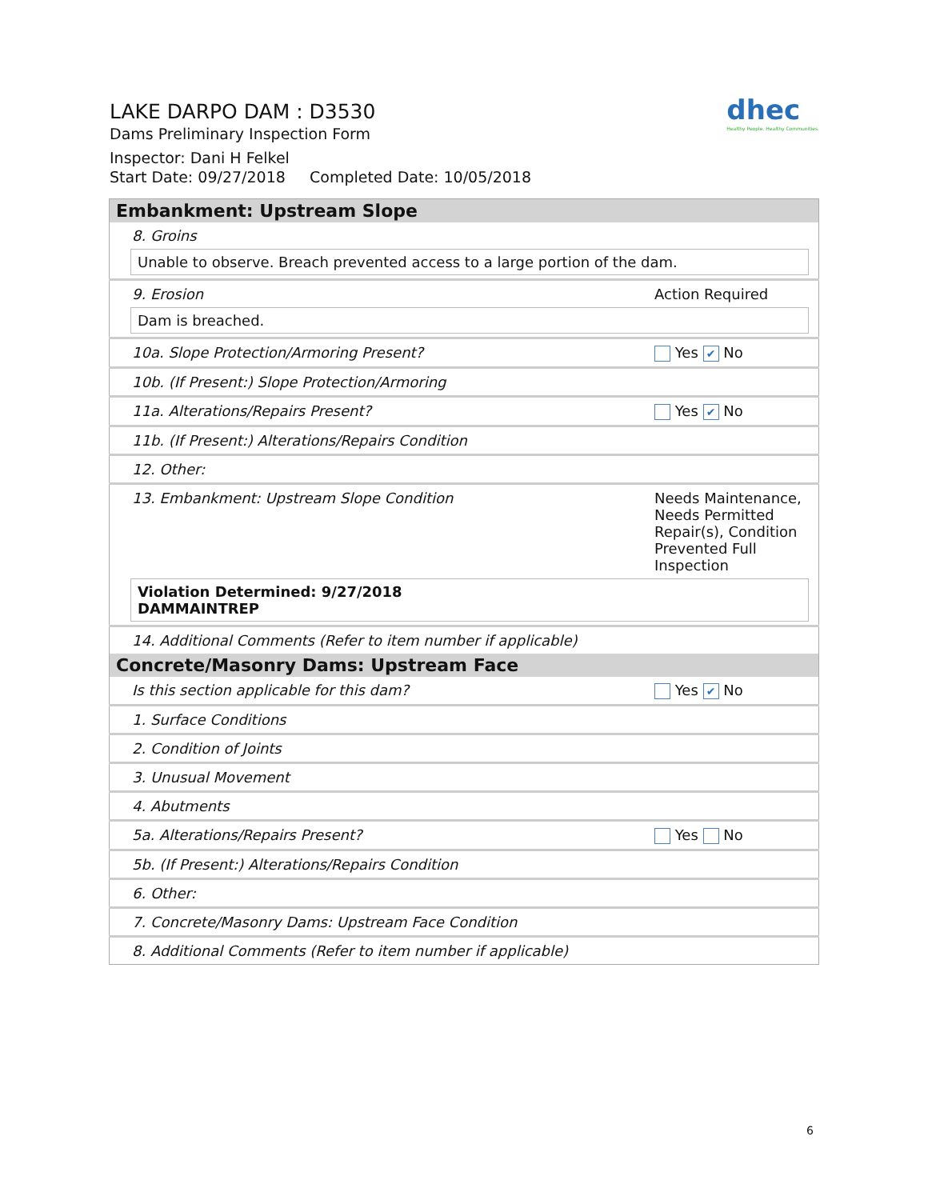LAKE DARPO DAM : D3530
Dams Preliminary Inspection Form
Inspector: Dani H Felkel
Start Date: 09/27/2018 Completed Date: 10/05/2018
dhec
Healthy People. Healthy Communities.
| Embankment: Upstream Slope | |
| 8. Groins | |
| Unable to observe. Breach prevented access to a large portion of the dam. | |
| 9. Erosion | Action Required |
| Dam is breached. | |
| 10a. Slope Protection/Armoring Present? | Yes ✔ No |
| 10b. (If Present:) Slope Protection/Armoring | |
| 11a. Alterations/Repairs Present? | Yes ✔ No |
| 11b. (If Present:) Alterations/Repairs Condition | |
| 12. Other: | |
| 13. Embankment: Upstream Slope Condition | Needs Maintenance, Needs Permitted Repair(s), Condition Prevented Full Inspection |
| Violation Determined: 9/27/2018 DAMMAINTREP | |
| 14. Additional Comments (Refer to item number if applicable) | |
| Concrete/Masonry Dams: Upstream Face | |
| Is this section applicable for this dam? | Yes ✔ No |
| 1. Surface Conditions | |
| 2. Condition of Joints | |
| 3. Unusual Movement | |
| 4. Abutments | |
| 5a. Alterations/Repairs Present? | Yes No |
| 5b. (If Present:) Alterations/Repairs Condition | |
| 6. Other: | |
| 7. Concrete/Masonry Dams: Upstream Face Condition | |
| 8. Additional Comments (Refer to item number if applicable) | |
6